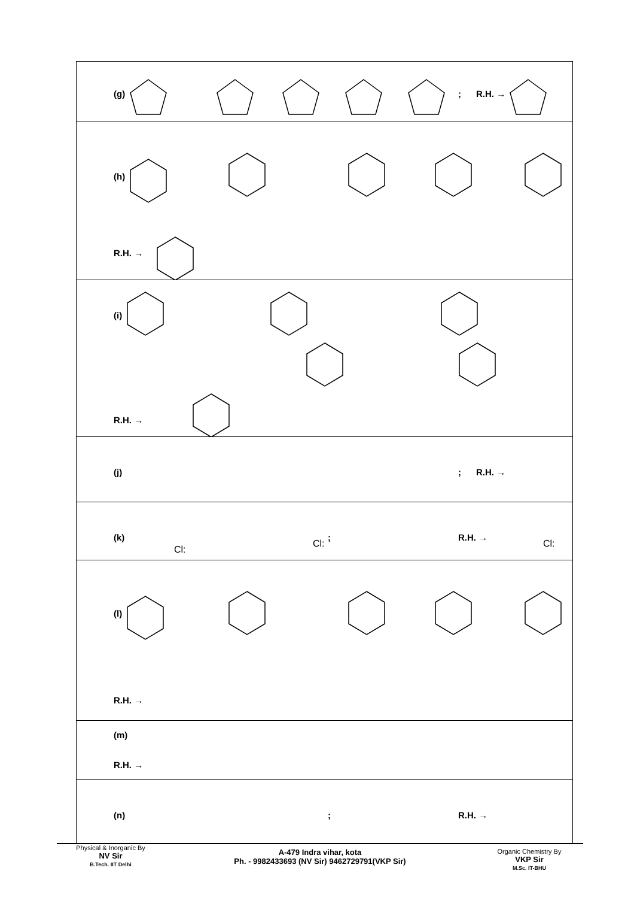(g); R.H. →
(h)
R.H. →
(i)
R.H. →
(j); R.H. →
(k); R.H. →
Cl:
Cl: Cl:
(l)
R.H. →
(m)
R.H. →
(n); R.H. →
Physical & Inorganic By
NV Sir
B.Tech. IIT Delhi
A-479 Indra vihar, kota
Ph. - 9982433693 (NV Sir) 9462729791(VKP Sir)
Organic Chemistry By
VKP Sir
M.Sc. IT-BHU